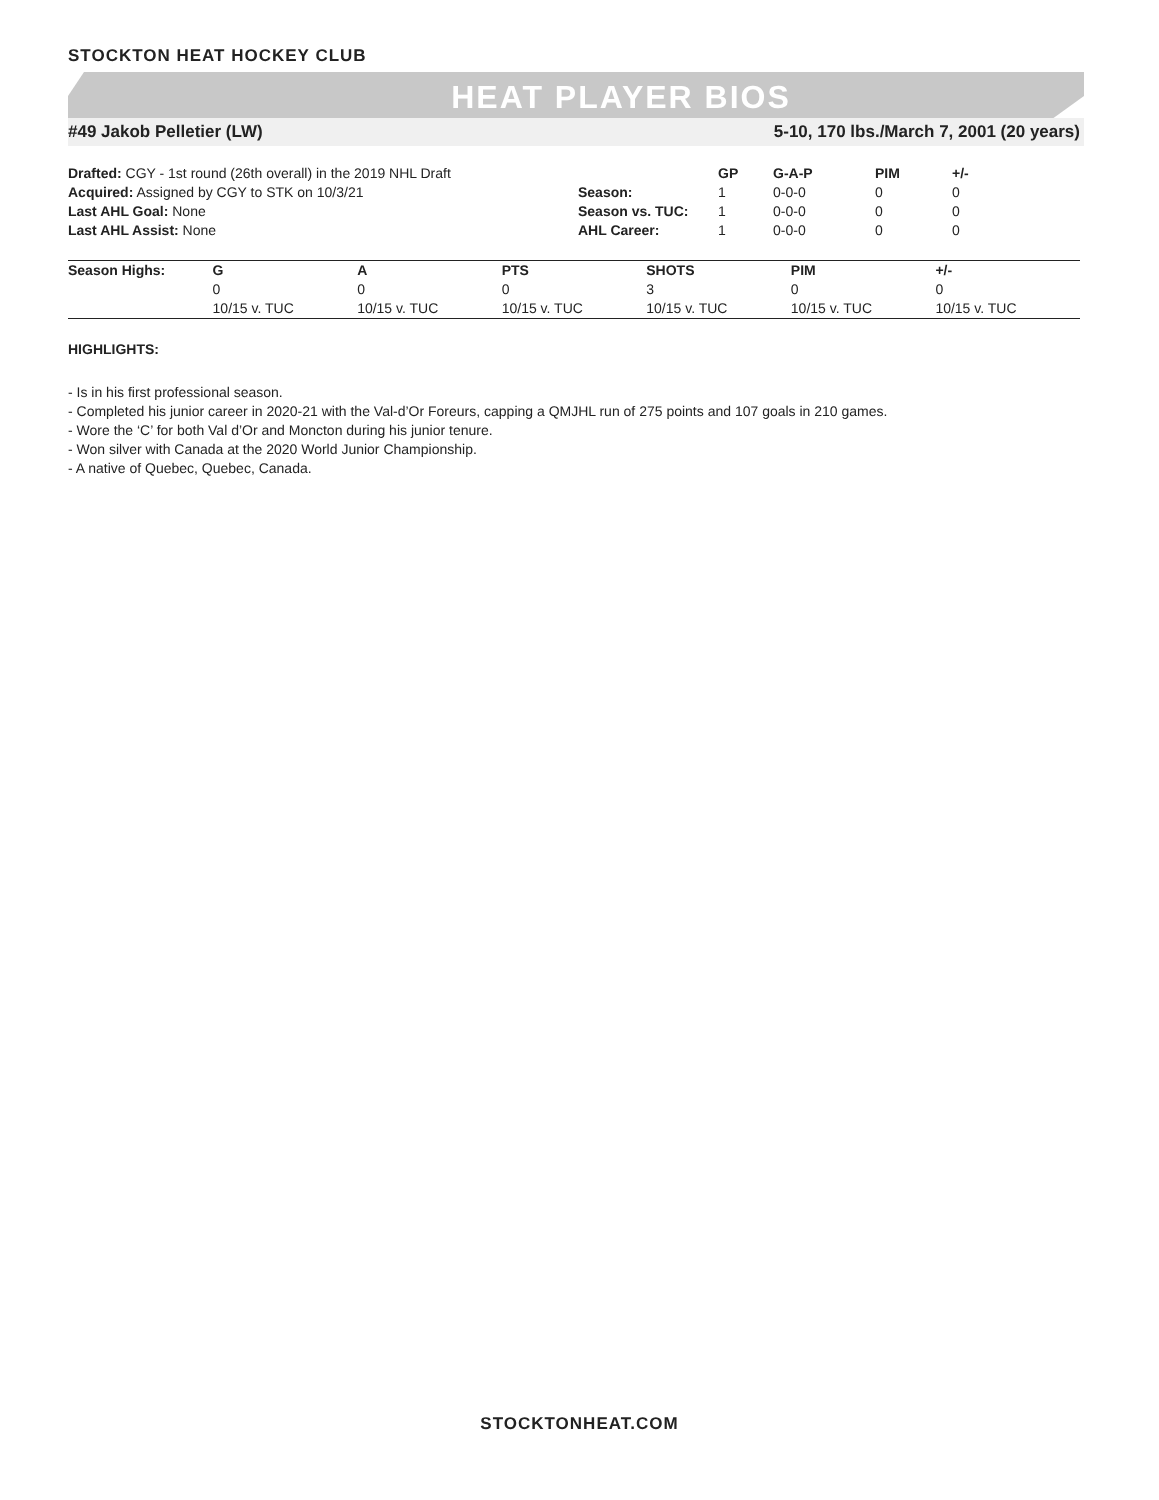STOCKTON HEAT HOCKEY CLUB
HEAT PLAYER BIOS
#49 Jakob Pelletier (LW) 5-10, 170 lbs./March 7, 2001 (20 years)
Drafted: CGY - 1st round (26th overall) in the 2019 NHL Draft
Acquired: Assigned by CGY to STK on 10/3/21
Last AHL Goal: None
Last AHL Assist: None
| | GP | G-A-P | PIM | +/- |
| --- | --- | --- | --- | --- |
| Season: | 1 | 0-0-0 | 0 | 0 |
| Season vs. TUC: | 1 | 0-0-0 | 0 | 0 |
| AHL Career: | 1 | 0-0-0 | 0 | 0 |
| Season Highs: | G | A | PTS | SHOTS | PIM | +/- |
| --- | --- | --- | --- | --- | --- | --- |
| | 0 | 0 | 0 | 3 | 0 | 0 |
| | 10/15 v. TUC | 10/15 v. TUC | 10/15 v. TUC | 10/15 v. TUC | 10/15 v. TUC | 10/15 v. TUC |
HIGHLIGHTS:
- Is in his first professional season.
- Completed his junior career in 2020-21 with the Val-d’Or Foreurs, capping a QMJHL run of 275 points and 107 goals in 210 games.
- Wore the ‘C’ for both Val d’Or and Moncton during his junior tenure.
- Won silver with Canada at the 2020 World Junior Championship.
- A native of Quebec, Quebec, Canada.
STOCKTONHEAT.COM